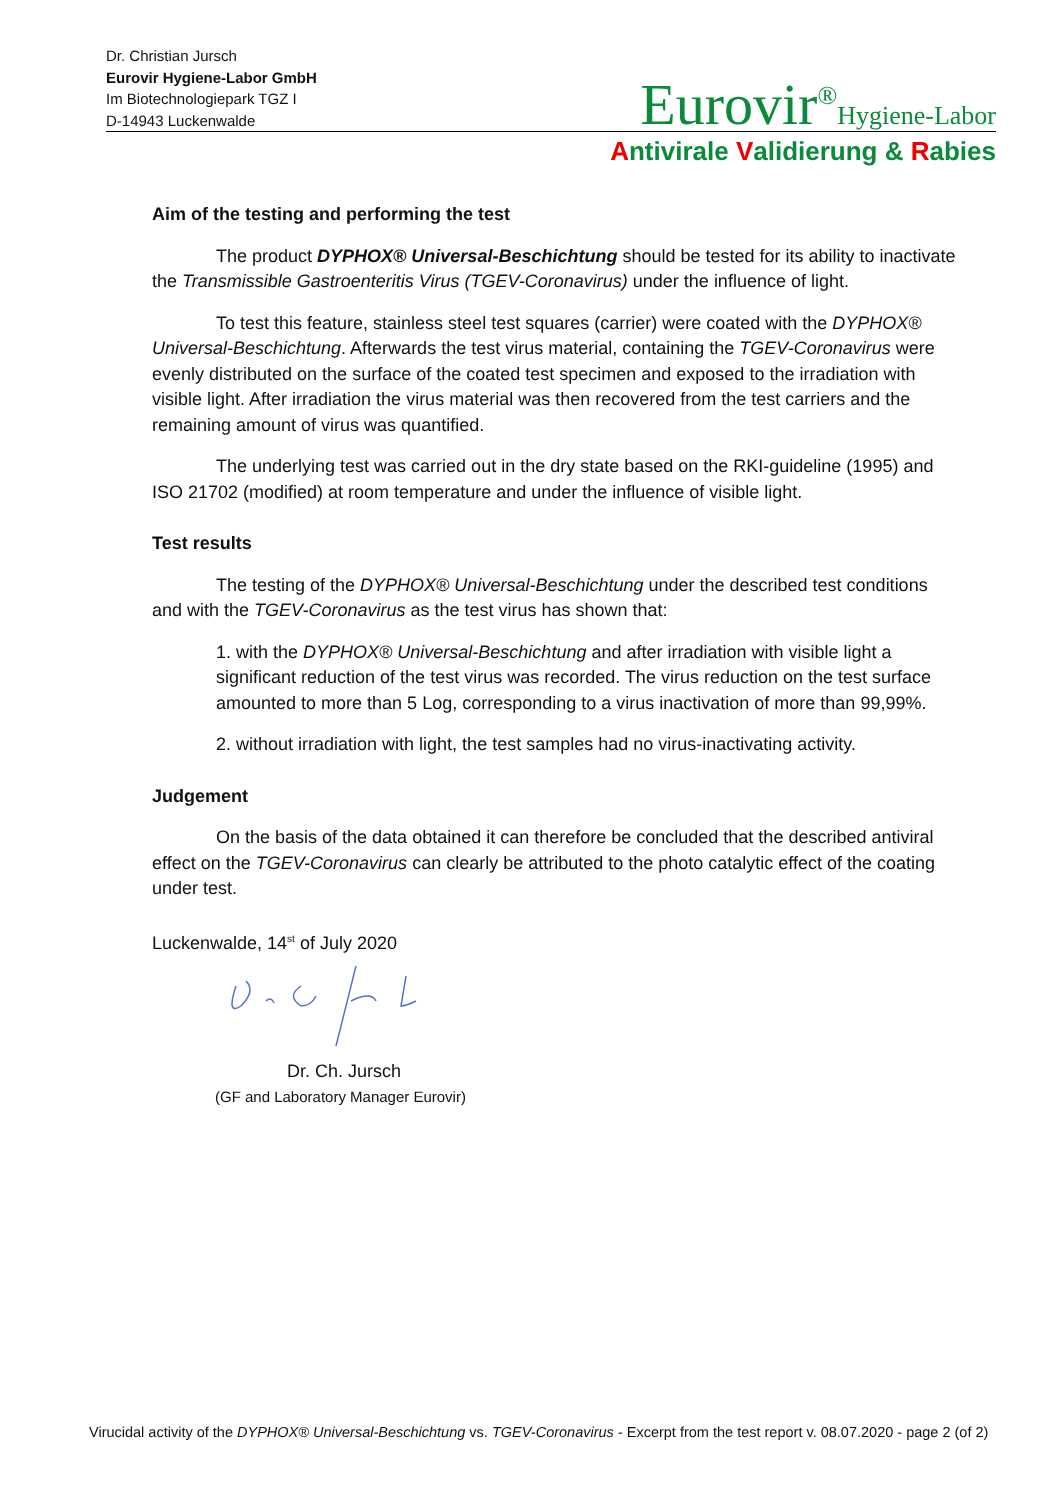Dr. Christian Jursch
Eurovir Hygiene-Labor GmbH
Im Biotechnologiepark TGZ I
D-14943 Luckenwalde
Eurovir<sup>®</sup>Hygiene-Labor
Antivirale Validierung & Rabies
Aim of the testing and performing the test
The product DYPHOX® Universal-Beschichtung should be tested for its ability to inactivate the Transmissible Gastroenteritis Virus (TGEV-Coronavirus) under the influence of light.
To test this feature, stainless steel test squares (carrier) were coated with the DYPHOX® Universal-Beschichtung. Afterwards the test virus material, containing the TGEV-Coronavirus were evenly distributed on the surface of the coated test specimen and exposed to the irradiation with visible light. After irradiation the virus material was then recovered from the test carriers and the remaining amount of virus was quantified.
The underlying test was carried out in the dry state based on the RKI-guideline (1995) and ISO 21702 (modified) at room temperature and under the influence of visible light.
Test results
The testing of the DYPHOX® Universal-Beschichtung under the described test conditions and with the TGEV-Coronavirus as the test virus has shown that:
1. with the DYPHOX® Universal-Beschichtung and after irradiation with visible light a significant reduction of the test virus was recorded. The virus reduction on the test surface amounted to more than 5 Log, corresponding to a virus inactivation of more than 99,99%.
2. without irradiation with light, the test samples had no virus-inactivating activity.
Judgement
On the basis of the data obtained it can therefore be concluded that the described antiviral effect on the TGEV-Coronavirus can clearly be attributed to the photo catalytic effect of the coating under test.
Luckenwalde, 14<sup>st</sup> of July 2020
Dr. Ch. Jursch
(GF and Laboratory Manager Eurovir)
Virucidal activity of the DYPHOX® Universal-Beschichtung vs. TGEV-Coronavirus - Excerpt from the test report v. 08.07.2020 - page 2 (of 2)